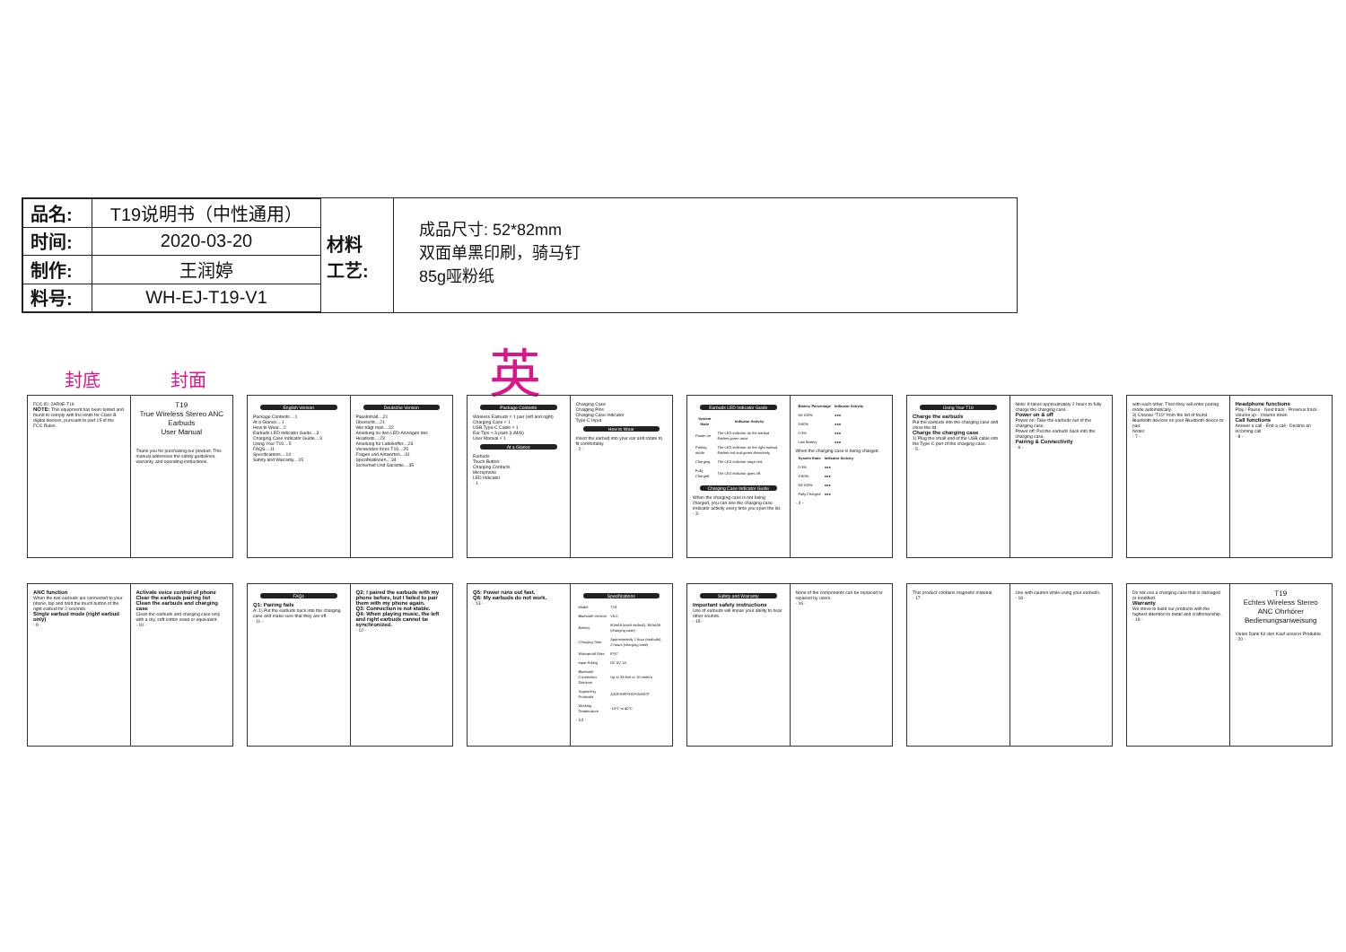| 品名: | T19说明书（中性通用） |
| 时间: | 2020-03-20 |
| 制作: | 王润婷 |
| 料号: | WH-EJ-T19-V1 |
材料
工艺:
成品尺寸: 52*82mm
双面单黑印刷，骑马钉
85g哑粉纸
封底 封面 英
FCC ID: 2AR9E-T19
NOTE: This equipment has been tested and found to comply with the limits for Class B digital devices, pursuant to part 15 of the FCC Rules.
T19
True Wireless Stereo ANC Earbuds
User Manual
Thank you for purchasing our product. This manual addresses the safety guidelines, warranty, and operating instructions.
English Version
Package Contents....1
At a Glance....1
How to Wear....2
Earbuds LED Indicator Guide....3
Charging Case Indicator Guide....3
Using Your T19....5
FAQS....11
Specifications....14
Safety and Warranty....15
Deutsche Version
Paketinhalt....21
Übersicht....21
Wie trägt man....22
Anleitung zu den LED-Anzeigen des Headsets....23
Anleitung für Ladekoffer....23
Verwenden Ihres T19....25
Fragen und Antworten....31
Spezifikationen....34
Sicherheit Und Garantie....35
Package Contents
Wireless Earbuds × 1 pair (left and right)
Charging Case × 1
USB Type-C Cable × 1
Ear Tips × 3 pairs (L/M/S)
User Manual × 1
At a Glance
Earbuds
Touch Button
Charging Contacts
Microphone
LED Indicator
- 1 -
Charging Case
Charging Pins
Charging Case Indicator
Type-C Input
How to Wear
Insert the earbud into your ear and rotate to fit comfortably.
- 2 -
Earbuds LED Indicator Guide
| System State | Indicator Activity |
| --- | --- |
| Power on | The LED indicator on the earbud flashes green once. |
| Pairing mode | The LED indicator on the right earbud flashes red and green alternately. |
| Charging | The LED indicator stays red. |
| Fully Charged | The LED indicator goes off. |
Charging Case Indicator Guide
When the charging case is not being charged, you can see the charging case indicator activity every time you open the lid.
- 3 -
| Battery Percentage | Indicator Activity |
| --- | --- |
| 60-100% | ●●● |
| 3-60% | ●●● |
| 0-3% | ●●● |
| Low Battery | ●●● |
When the charging case is being charged.
| System State | Indicator Activity |
| --- | --- |
| 0-3% | ●●● |
| 3-60% | ●●● |
| 60-100% | ●●● |
| Fully Charged | ●●● |
- 4 -
Using Your T19
Charge the earbuds
Put the earbuds into the charging case and close the lid.
Charge the charging case
1) Plug the small end of the USB cable into the Type-C port of the charging case.
- 5 -
Note: It takes approximately 2 hours to fully charge the charging case.
Power on & off
Power on: Take the earbuds out of the charging case.
Power off: Put the earbuds back into the charging case.
Pairing & Connectivity
- 6 -
with each other. Then they will enter pairing mode automatically.
3) Choose "T19" from the list of found Bluetooth devices on your Bluetooth device to pair.
Notes:
- 7 -
Headphone functions
Play / Pause · Next track · Previous track · Volume up · Volume down
Call functions
Answer a call · End a call · Decline an incoming call
- 8 -
ANC function
When the two earbuds are connected to your phone, tap and hold the touch button of the right earbud for 2 seconds.
Single earbud mode (right earbud only)
- 9 -
Activate voice control of phone
Clear the earbuds pairing list
Clean the earbuds and charging case
Clean the earbuds and charging case only with a dry, soft cotton swab or equivalent.
- 10 -
FAQs
Q1: Pairing fails
A: 1) Put the earbuds back into the charging case and make sure that they are off.
- 11 -
Q2: I paired the earbuds with my phone before, but I failed to pair them with my phone again.
Q3: Connection is not stable.
Q4: When playing music, the left and right earbuds cannot be synchronized.
- 12 -
Q5: Power runs out fast.
Q6: My earbuds do not work.
- 13 -
Specifications
| Model | T19 |
| Bluetooth Version | V5.0 |
| Battery | 60mAh (each earbud), 350mAh (charging case) |
| Charging Time | Approximately 1 hour (earbuds), 2 hours (charging case) |
| Waterproof Rate | IPX7 |
| Input Rating | DC 5V 1A |
| Bluetooth Connection Distance | Up to 33 feet or 10 meters |
| Supporting Protocols | A2DP/HFP/HSP/AVRCP |
| Working Temperature | -10°C to 40°C |
- 14 -
Safety and Warranty
Important safety instructions
Use of earbuds will impair your ability to hear other sounds.
- 15 -
None of the components can be replaced or repaired by users.
- 16 -
This product contains magnetic material.
- 17 -
Use with caution while using your earbuds.
- 18 -
Do not use a charging case that is damaged or modified.
Warranty
We strive to build our products with the highest attention to detail and craftsmanship.
- 19 -
T19
Echtes Wireless Stereo ANC Ohrhörer
Bedienungsanweisung
Vielen Dank für den Kauf unserer Produkte.
- 20 -